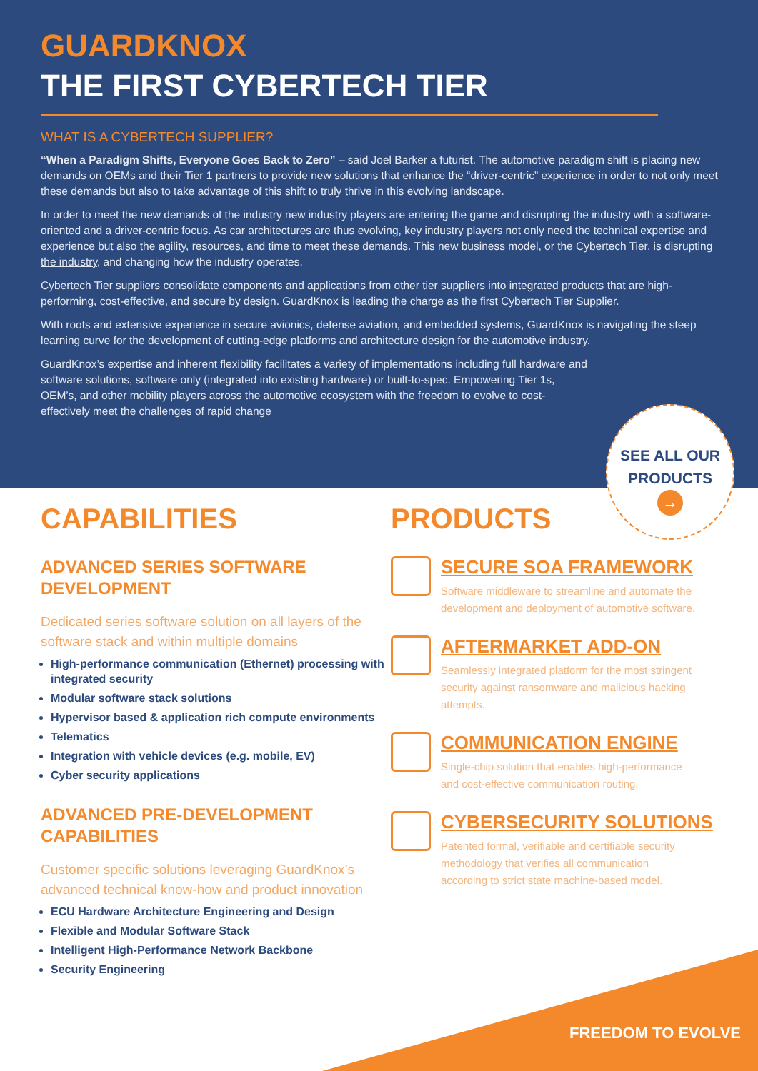GUARDKNOX
THE FIRST CYBERTECH TIER
WHAT IS A CYBERTECH SUPPLIER?
“When a Paradigm Shifts, Everyone Goes Back to Zero” – said Joel Barker a futurist. The automotive paradigm shift is placing new demands on OEMs and their Tier 1 partners to provide new solutions that enhance the “driver-centric” experience in order to not only meet these demands but also to take advantage of this shift to truly thrive in this evolving landscape.
In order to meet the new demands of the industry new industry players are entering the game and disrupting the industry with a software-oriented and a driver-centric focus. As car architectures are thus evolving, key industry players not only need the technical expertise and experience but also the agility, resources, and time to meet these demands. This new business model, or the Cybertech Tier, is disrupting the industry, and changing how the industry operates.
Cybertech Tier suppliers consolidate components and applications from other tier suppliers into integrated products that are high-performing, cost-effective, and secure by design. GuardKnox is leading the charge as the first Cybertech Tier Supplier.
With roots and extensive experience in secure avionics, defense aviation, and embedded systems, GuardKnox is navigating the steep learning curve for the development of cutting-edge platforms and architecture design for the automotive industry.
GuardKnox’s expertise and inherent flexibility facilitates a variety of implementations including full hardware and software solutions, software only (integrated into existing hardware) or built-to-spec. Empowering Tier 1s, OEM’s, and other mobility players across the automotive ecosystem with the freedom to evolve to cost-effectively meet the challenges of rapid change
SEE ALL OUR
PRODUCTS
→
CAPABILITIES
ADVANCED SERIES SOFTWARE
DEVELOPMENT
Dedicated series software solution on all layers of the software stack and within multiple domains
High-performance communication (Ethernet) processing with integrated security
Modular software stack solutions
Hypervisor based & application rich compute environments
Telematics
Integration with vehicle devices (e.g. mobile, EV)
Cyber security applications
ADVANCED PRE-DEVELOPMENT
CAPABILITIES
Customer specific solutions leveraging GuardKnox’s advanced technical know-how and product innovation
ECU Hardware Architecture Engineering and Design
Flexible and Modular Software Stack
Intelligent High-Performance Network Backbone
Security Engineering
PRODUCTS
SECURE SOA FRAMEWORK
Software middleware to streamline and automate the development and deployment of automotive software.
AFTERMARKET ADD-ON
Seamlessly integrated platform for the most stringent security against ransomware and malicious hacking attempts.
COMMUNICATION ENGINE
Single-chip solution that enables high-performance and cost-effective communication routing.
CYBERSECURITY SOLUTIONS
Patented formal, verifiable and certifiable security methodology that verifies all communication according to strict state machine-based model.
FREEDOM TO EVOLVE